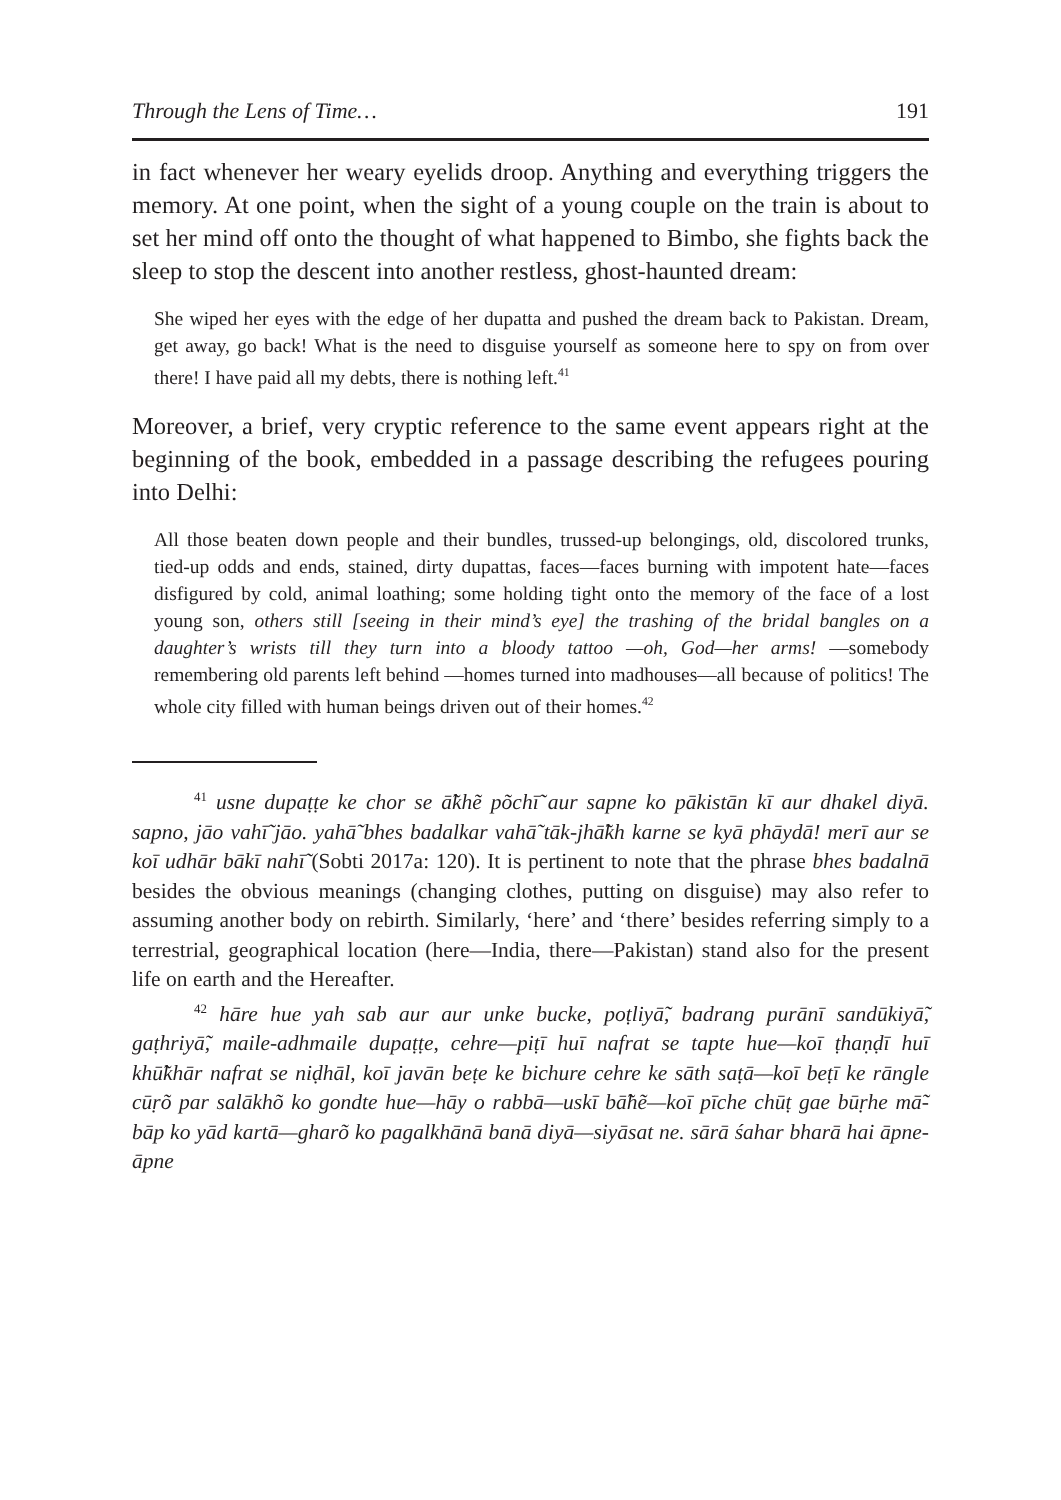Through the Lens of Time… 191
in fact whenever her weary eyelids droop. Anything and everything triggers the memory. At one point, when the sight of a young couple on the train is about to set her mind off onto the thought of what happened to Bimbo, she fights back the sleep to stop the descent into another restless, ghost-haunted dream:
She wiped her eyes with the edge of her dupatta and pushed the dream back to Pakistan. Dream, get away, go back! What is the need to disguise yourself as someone here to spy on from over there! I have paid all my debts, there is nothing left.<sup>41</sup>
Moreover, a brief, very cryptic reference to the same event appears right at the beginning of the book, embedded in a passage describing the refugees pouring into Delhi:
All those beaten down people and their bundles, trussed-up belongings, old, discolored trunks, tied-up odds and ends, stained, dirty dupattas, faces—faces burning with impotent hate—faces disfigured by cold, animal loathing; some holding tight onto the memory of the face of a lost young son, others still [seeing in their mind’s eye] the trashing of the bridal bangles on a daughter’s wrists till they turn into a bloody tattoo —oh, God—her arms! —somebody remembering old parents left behind —homes turned into madhouses—all because of politics! The whole city filled with human beings driven out of their homes.<sup>42</sup>
<sup>41</sup> usne dupaṭṭe ke chor se ā̃khẽ põchī̃ aur sapne ko pākistān kī aur dhakel diyā. sapno, jāo vahī̃ jāo. yahā̃ bhes badalkar vahā̃ tāk-jhā̃kh karne se kyā phāydā! merī aur se koī udhār bākī nahī̃ (Sobti 2017a: 120). It is pertinent to note that the phrase bhes badalnā besides the obvious meanings (changing clothes, putting on disguise) may also refer to assuming another body on rebirth. Similarly, ‘here’ and ‘there’ besides referring simply to a terrestrial, geographical location (here—India, there—Pakistan) stand also for the present life on earth and the Hereafter.
<sup>42</sup> hāre hue yah sab aur aur unke bucke, poṭliyā̃, badrang purānī sandūkiyā̃, gaṭhriyā̃, maile-adhmaile dupaṭṭe, cehre—piṭī huī nafrat se tapte hue—koī ṭhaṇḍī huī khū̃khār nafrat se niḍhāl, koī javān beṭe ke bichure cehre ke sāth saṭā—koī beṭī ke rāngle cūṛõ par salākhõ ko gondte hue—hāy o rabbā—uskī bā̃hẽ—koī pīche chūṭ gae būṛhe mā̃-bāp ko yād kartā—gharõ ko pagalkhānā banā diyā—siyāsat ne. sārā śahar bharā hai āpne-āpne